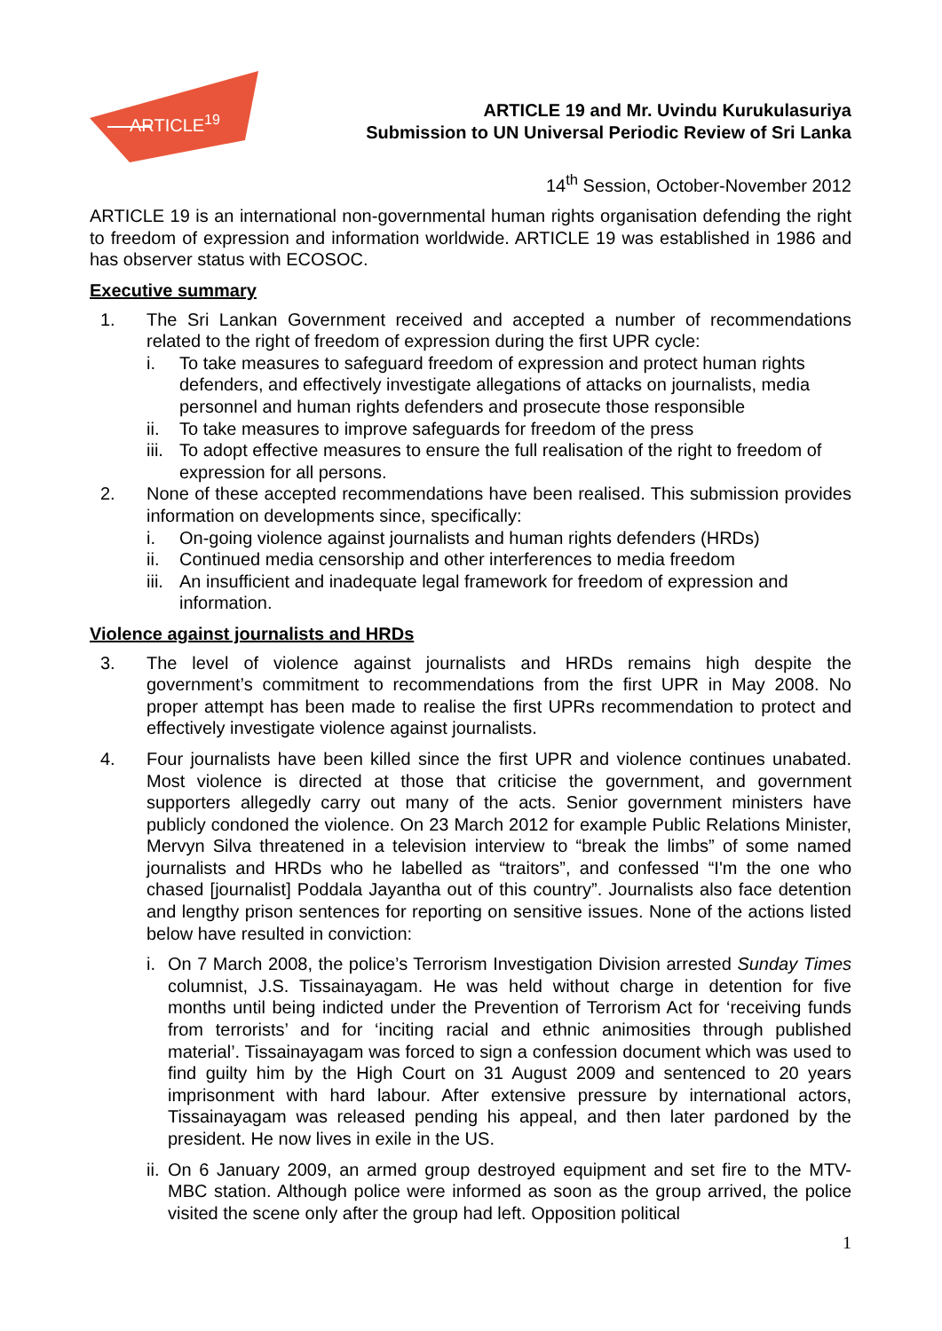ARTICLE19
ARTICLE 19 and Mr. Uvindu Kurukulasuriya
Submission to UN Universal Periodic Review of Sri Lanka
14<sup>th</sup> Session, October-November 2012
ARTICLE 19 is an international non-governmental human rights organisation defending the right to freedom of expression and information worldwide. ARTICLE 19 was established in 1986 and has observer status with ECOSOC.
Executive summary
1. The Sri Lankan Government received and accepted a number of recommendations related to the right of freedom of expression during the first UPR cycle:
i. To take measures to safeguard freedom of expression and protect human rights defenders, and effectively investigate allegations of attacks on journalists, media personnel and human rights defenders and prosecute those responsible
ii. To take measures to improve safeguards for freedom of the press
iii. To adopt effective measures to ensure the full realisation of the right to freedom of expression for all persons.
2. None of these accepted recommendations have been realised. This submission provides information on developments since, specifically:
i. On-going violence against journalists and human rights defenders (HRDs)
ii. Continued media censorship and other interferences to media freedom
iii. An insufficient and inadequate legal framework for freedom of expression and information.
Violence against journalists and HRDs
3. The level of violence against journalists and HRDs remains high despite the government’s commitment to recommendations from the first UPR in May 2008. No proper attempt has been made to realise the first UPRs recommendation to protect and effectively investigate violence against journalists.
4. Four journalists have been killed since the first UPR and violence continues unabated. Most violence is directed at those that criticise the government, and government supporters allegedly carry out many of the acts. Senior government ministers have publicly condoned the violence. On 23 March 2012 for example Public Relations Minister, Mervyn Silva threatened in a television interview to “break the limbs” of some named journalists and HRDs who he labelled as “traitors”, and confessed “I'm the one who chased [journalist] Poddala Jayantha out of this country”. Journalists also face detention and lengthy prison sentences for reporting on sensitive issues. None of the actions listed below have resulted in conviction:
i. On 7 March 2008, the police’s Terrorism Investigation Division arrested Sunday Times columnist, J.S. Tissainayagam. He was held without charge in detention for five months until being indicted under the Prevention of Terrorism Act for ‘receiving funds from terrorists’ and for ‘inciting racial and ethnic animosities through published material’. Tissainayagam was forced to sign a confession document which was used to find guilty him by the High Court on 31 August 2009 and sentenced to 20 years imprisonment with hard labour. After extensive pressure by international actors, Tissainayagam was released pending his appeal, and then later pardoned by the president. He now lives in exile in the US.
ii. On 6 January 2009, an armed group destroyed equipment and set fire to the MTV-MBC station. Although police were informed as soon as the group arrived, the police visited the scene only after the group had left. Opposition political
1